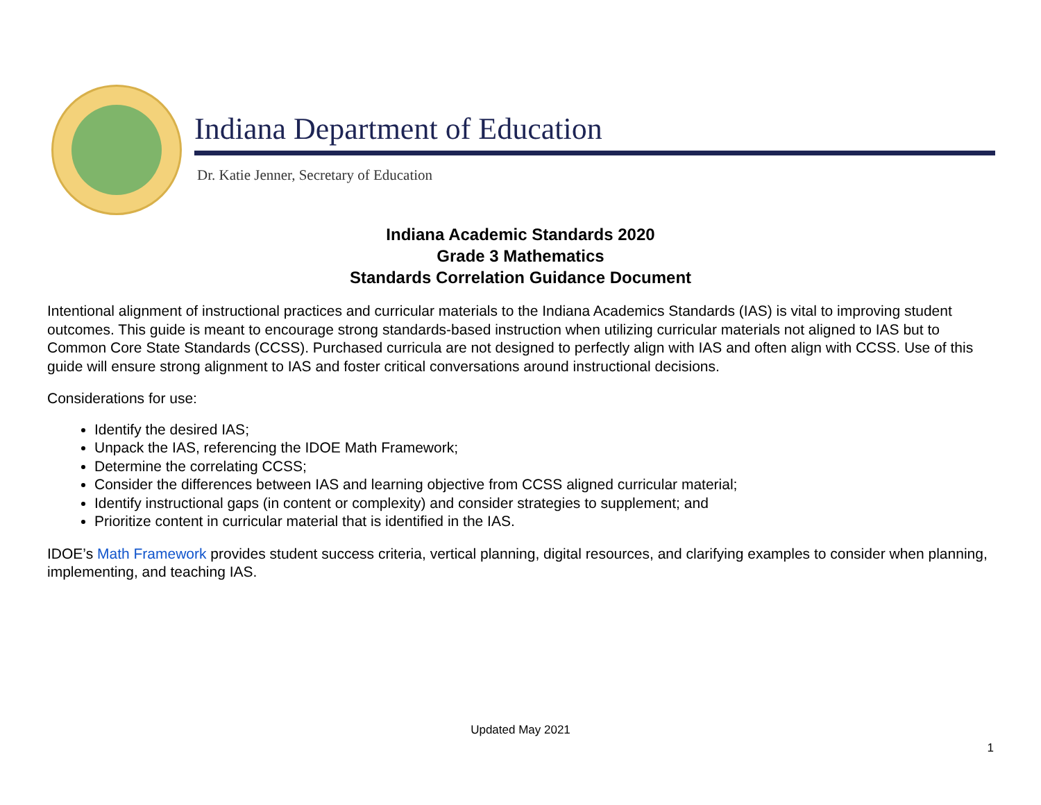Indiana Department of Education
Dr. Katie Jenner, Secretary of Education
Indiana Academic Standards 2020
Grade 3 Mathematics
Standards Correlation Guidance Document
Intentional alignment of instructional practices and curricular materials to the Indiana Academics Standards (IAS) is vital to improving student outcomes. This guide is meant to encourage strong standards-based instruction when utilizing curricular materials not aligned to IAS but to Common Core State Standards (CCSS). Purchased curricula are not designed to perfectly align with IAS and often align with CCSS. Use of this guide will ensure strong alignment to IAS and foster critical conversations around instructional decisions.
Considerations for use:
Identify the desired IAS;
Unpack the IAS, referencing the IDOE Math Framework;
Determine the correlating CCSS;
Consider the differences between IAS and learning objective from CCSS aligned curricular material;
Identify instructional gaps (in content or complexity) and consider strategies to supplement; and
Prioritize content in curricular material that is identified in the IAS.
IDOE’s Math Framework provides student success criteria, vertical planning, digital resources, and clarifying examples to consider when planning, implementing, and teaching IAS.
Updated May 2021
1